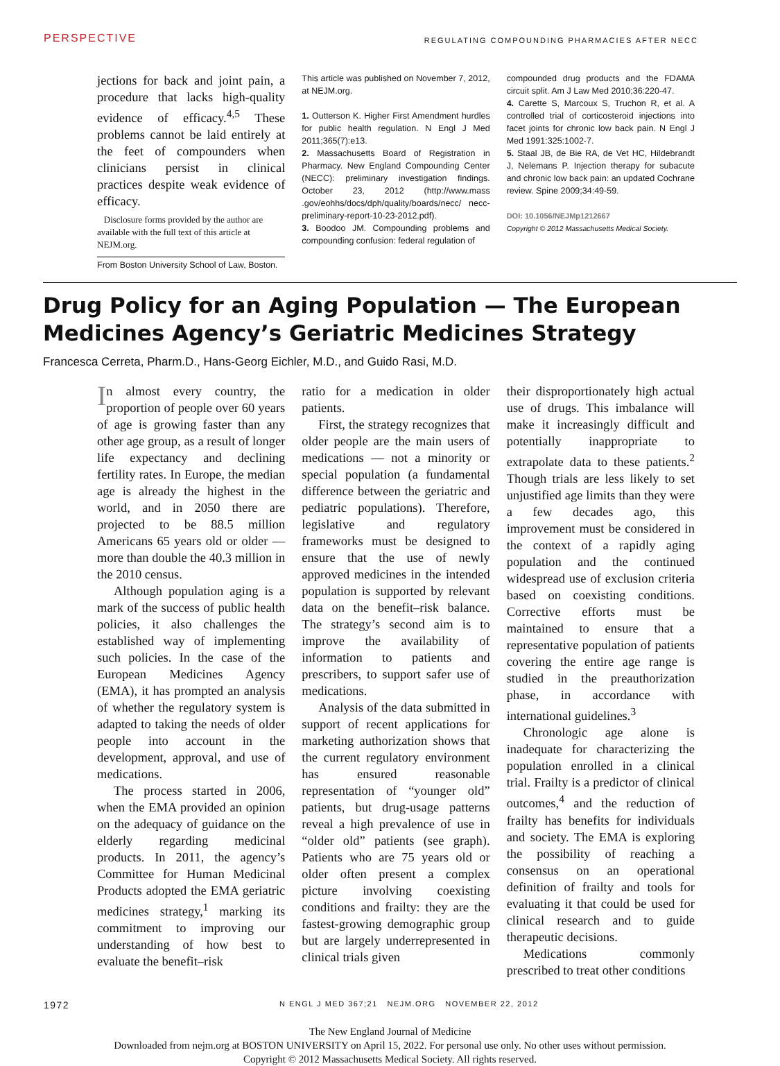PERSPECTIVE REGULATING COMPOUNDING PHARMACIES AFTER NECC
jections for back and joint pain, a procedure that lacks high-quality evidence of efficacy.<sup>4,5</sup> These problems cannot be laid entirely at the feet of compounders when clinicians persist in clinical practices despite weak evidence of efficacy.
Disclosure forms provided by the author are available with the full text of this article at NEJM.org.
From Boston University School of Law, Boston.
This article was published on November 7, 2012, at NEJM.org.
1. Outterson K. Higher First Amendment hurdles for public health regulation. N Engl J Med 2011;365(7):e13.
2. Massachusetts Board of Registration in Pharmacy. New England Compounding Center (NECC): preliminary investigation findings. October 23, 2012 (http://www.mass .gov/eohhs/docs/dph/quality/boards/necc/ necc-preliminary-report-10-23-2012.pdf).
3. Boodoo JM. Compounding problems and compounding confusion: federal regulation of
compounded drug products and the FDAMA circuit split. Am J Law Med 2010;36:220-47.
4. Carette S, Marcoux S, Truchon R, et al. A controlled trial of corticosteroid injections into facet joints for chronic low back pain. N Engl J Med 1991:325:1002-7.
5. Staal JB, de Bie RA, de Vet HC, Hildebrandt J, Nelemans P. Injection therapy for subacute and chronic low back pain: an updated Cochrane review. Spine 2009;34:49-59.
DOI: 10.1056/NEJMp1212667
Copyright © 2012 Massachusetts Medical Society.
Drug Policy for an Aging Population — The European Medicines Agency’s Geriatric Medicines Strategy
Francesca Cerreta, Pharm.D., Hans-Georg Eichler, M.D., and Guido Rasi, M.D.
In almost every country, the proportion of people over 60 years of age is growing faster than any other age group, as a result of longer life expectancy and declining fertility rates. In Europe, the median age is already the highest in the world, and in 2050 there are projected to be 88.5 million Americans 65 years old or older — more than double the 40.3 million in the 2010 census.
Although population aging is a mark of the success of public health policies, it also challenges the established way of implementing such policies. In the case of the European Medicines Agency (EMA), it has prompted an analysis of whether the regulatory system is adapted to taking the needs of older people into account in the development, approval, and use of medications.
The process started in 2006, when the EMA provided an opinion on the adequacy of guidance on the elderly regarding medicinal products. In 2011, the agency’s Committee for Human Medicinal Products adopted the EMA geriatric medicines strategy,<sup>1</sup> marking its commitment to improving our understanding of how best to evaluate the benefit–risk
ratio for a medication in older patients.
First, the strategy recognizes that older people are the main users of medications — not a minority or special population (a fundamental difference between the geriatric and pediatric populations). Therefore, legislative and regulatory frameworks must be designed to ensure that the use of newly approved medicines in the intended population is supported by relevant data on the benefit–risk balance. The strategy’s second aim is to improve the availability of information to patients and prescribers, to support safer use of medications.
Analysis of the data submitted in support of recent applications for marketing authorization shows that the current regulatory environment has ensured reasonable representation of “younger old” patients, but drug-usage patterns reveal a high prevalence of use in “older old” patients (see graph). Patients who are 75 years old or older often present a complex picture involving coexisting conditions and frailty: they are the fastest-growing demographic group but are largely underrepresented in clinical trials given
their disproportionately high actual use of drugs. This imbalance will make it increasingly difficult and potentially inappropriate to extrapolate data to these patients.<sup>2</sup> Though trials are less likely to set unjustified age limits than they were a few decades ago, this improvement must be considered in the context of a rapidly aging population and the continued widespread use of exclusion criteria based on coexisting conditions. Corrective efforts must be maintained to ensure that a representative population of patients covering the entire age range is studied in the preauthorization phase, in accordance with international guidelines.<sup>3</sup>
Chronologic age alone is inadequate for characterizing the population enrolled in a clinical trial. Frailty is a predictor of clinical outcomes,<sup>4</sup> and the reduction of frailty has benefits for individuals and society. The EMA is exploring the possibility of reaching a consensus on an operational definition of frailty and tools for evaluating it that could be used for clinical research and to guide therapeutic decisions.
Medications commonly prescribed to treat other conditions
1972 N ENGL J MED 367;21 NEJM.ORG NOVEMBER 22, 2012
The New England Journal of Medicine
Downloaded from nejm.org at BOSTON UNIVERSITY on April 15, 2022. For personal use only. No other uses without permission.
Copyright © 2012 Massachusetts Medical Society. All rights reserved.